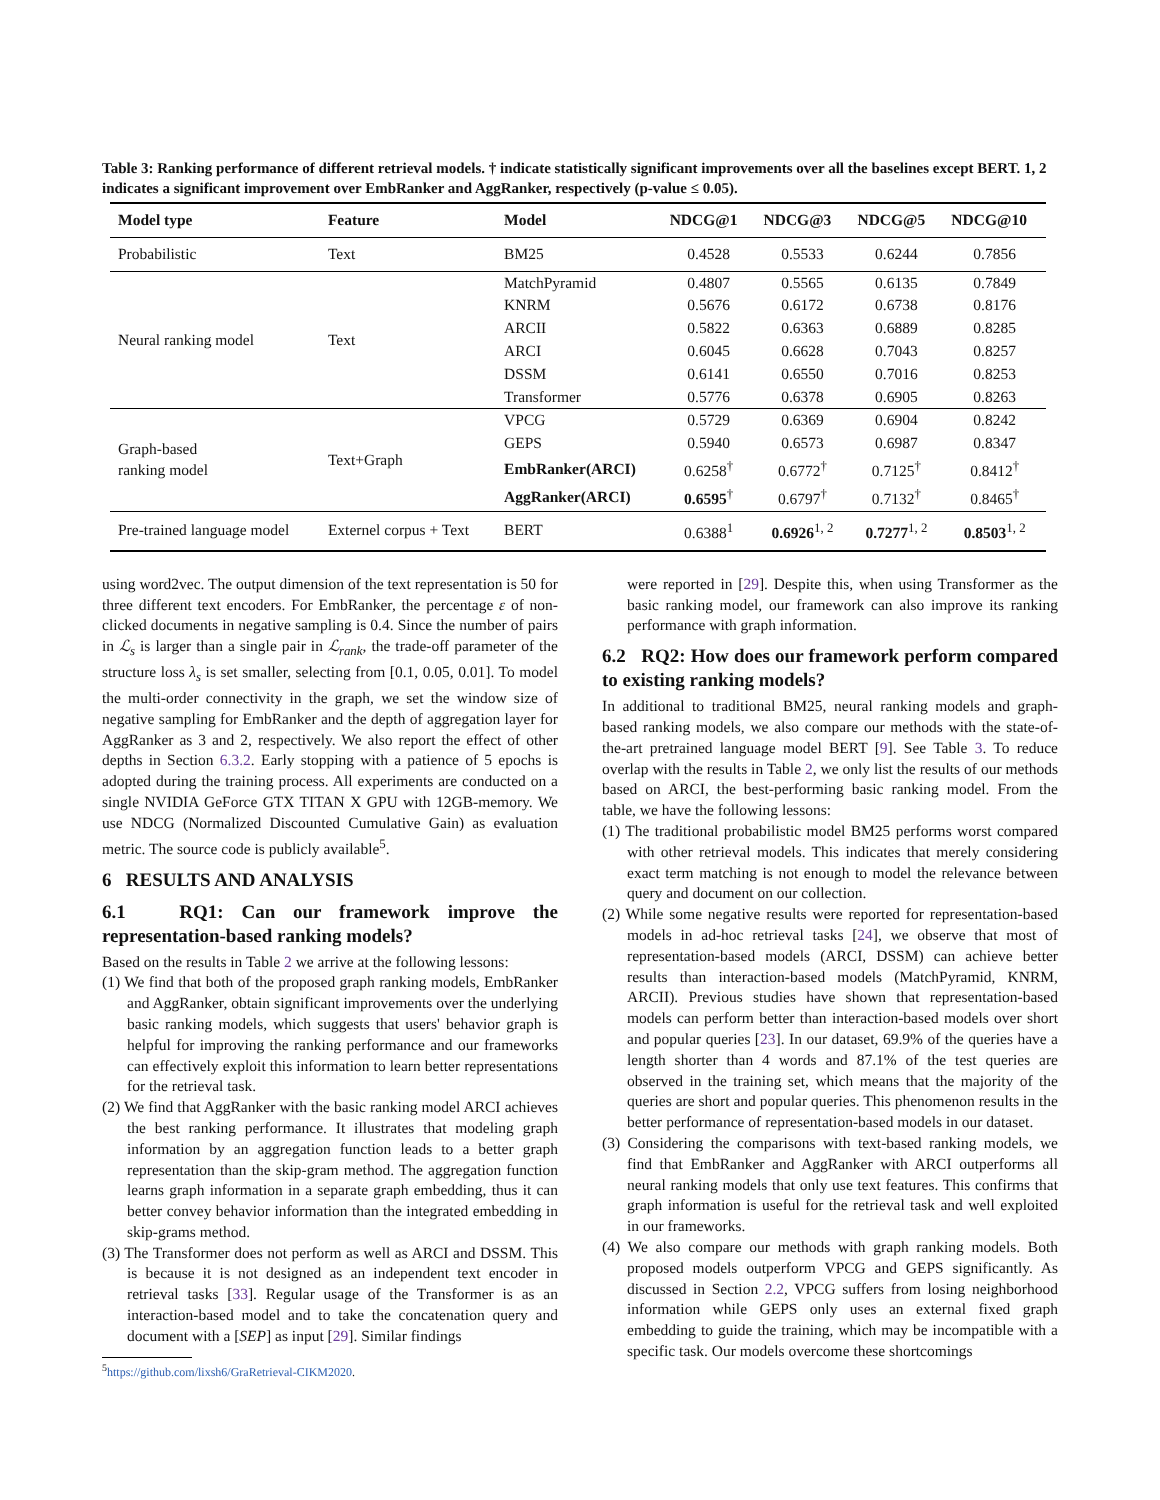Table 3: Ranking performance of different retrieval models. † indicate statistically significant improvements over all the baselines except BERT. 1, 2 indicates a significant improvement over EmbRanker and AggRanker, respectively (p-value ≤ 0.05).
| Model type | Feature | Model | NDCG@1 | NDCG@3 | NDCG@5 | NDCG@10 |
| --- | --- | --- | --- | --- | --- | --- |
| Probabilistic | Text | BM25 | 0.4528 | 0.5533 | 0.6244 | 0.7856 |
| Neural ranking model | Text | MatchPyramid | 0.4807 | 0.5565 | 0.6135 | 0.7849 |
| | | KNRM | 0.5676 | 0.6172 | 0.6738 | 0.8176 |
| | | ARCII | 0.5822 | 0.6363 | 0.6889 | 0.8285 |
| | | ARCI | 0.6045 | 0.6628 | 0.7043 | 0.8257 |
| | | DSSM | 0.6141 | 0.6550 | 0.7016 | 0.8253 |
| | | Transformer | 0.5776 | 0.6378 | 0.6905 | 0.8263 |
| Graph-based ranking model | Text+Graph | VPCG | 0.5729 | 0.6369 | 0.6904 | 0.8242 |
| | | GEPS | 0.5940 | 0.6573 | 0.6987 | 0.8347 |
| | | EmbRanker(ARCI) | 0.6258<sup>†</sup> | 0.6772<sup>†</sup> | 0.7125<sup>†</sup> | 0.8412<sup>†</sup> |
| | | AggRanker(ARCI) | 0.6595<sup>†</sup> | 0.6797<sup>†</sup> | 0.7132<sup>†</sup> | 0.8465<sup>†</sup> |
| Pre-trained language model | Externel corpus + Text | BERT | 0.6388<sup>1</sup> | 0.6926<sup>1, 2</sup> | 0.7277<sup>1, 2</sup> | 0.8503<sup>1, 2</sup> |
using word2vec. The output dimension of the text representation is 50 for three different text encoders. For EmbRanker, the percentage ε of non-clicked documents in negative sampling is 0.4. Since the number of pairs in ℒ<sub>s</sub> is larger than a single pair in ℒ<sub>rank</sub>, the trade-off parameter of the structure loss λ<sub>s</sub> is set smaller, selecting from [0.1, 0.05, 0.01]. To model the multi-order connectivity in the graph, we set the window size of negative sampling for EmbRanker and the depth of aggregation layer for AggRanker as 3 and 2, respectively. We also report the effect of other depths in Section 6.3.2. Early stopping with a patience of 5 epochs is adopted during the training process. All experiments are conducted on a single NVIDIA GeForce GTX TITAN X GPU with 12GB-memory. We use NDCG (Normalized Discounted Cumulative Gain) as evaluation metric. The source code is publicly available<sup>5</sup>.
6 RESULTS AND ANALYSIS
6.1 RQ1: Can our framework improve the representation-based ranking models?
Based on the results in Table 2 we arrive at the following lessons:
(1) We find that both of the proposed graph ranking models, EmbRanker and AggRanker, obtain significant improvements over the underlying basic ranking models, which suggests that users' behavior graph is helpful for improving the ranking performance and our frameworks can effectively exploit this information to learn better representations for the retrieval task.
(2) We find that AggRanker with the basic ranking model ARCI achieves the best ranking performance. It illustrates that modeling graph information by an aggregation function leads to a better graph representation than the skip-gram method. The aggregation function learns graph information in a separate graph embedding, thus it can better convey behavior information than the integrated embedding in skip-grams method.
(3) The Transformer does not perform as well as ARCI and DSSM. This is because it is not designed as an independent text encoder in retrieval tasks [33]. Regular usage of the Transformer is as an interaction-based model and to take the concatenation query and document with a [SEP] as input [29]. Similar findings
<sup>5</sup> https://github.com/lixsh6/GraRetrieval-CIKM2020.
were reported in [29]. Despite this, when using Transformer as the basic ranking model, our framework can also improve its ranking performance with graph information.
6.2 RQ2: How does our framework perform compared to existing ranking models?
In additional to traditional BM25, neural ranking models and graph-based ranking models, we also compare our methods with the state-of-the-art pretrained language model BERT [9]. See Table 3. To reduce overlap with the results in Table 2, we only list the results of our methods based on ARCI, the best-performing basic ranking model. From the table, we have the following lessons:
(1) The traditional probabilistic model BM25 performs worst compared with other retrieval models. This indicates that merely considering exact term matching is not enough to model the relevance between query and document on our collection.
(2) While some negative results were reported for representation-based models in ad-hoc retrieval tasks [24], we observe that most of representation-based models (ARCI, DSSM) can achieve better results than interaction-based models (MatchPyramid, KNRM, ARCII). Previous studies have shown that representation-based models can perform better than interaction-based models over short and popular queries [23]. In our dataset, 69.9% of the queries have a length shorter than 4 words and 87.1% of the test queries are observed in the training set, which means that the majority of the queries are short and popular queries. This phenomenon results in the better performance of representation-based models in our dataset.
(3) Considering the comparisons with text-based ranking models, we find that EmbRanker and AggRanker with ARCI outperforms all neural ranking models that only use text features. This confirms that graph information is useful for the retrieval task and well exploited in our frameworks.
(4) We also compare our methods with graph ranking models. Both proposed models outperform VPCG and GEPS significantly. As discussed in Section 2.2, VPCG suffers from losing neighborhood information while GEPS only uses an external fixed graph embedding to guide the training, which may be incompatible with a specific task. Our models overcome these shortcomings